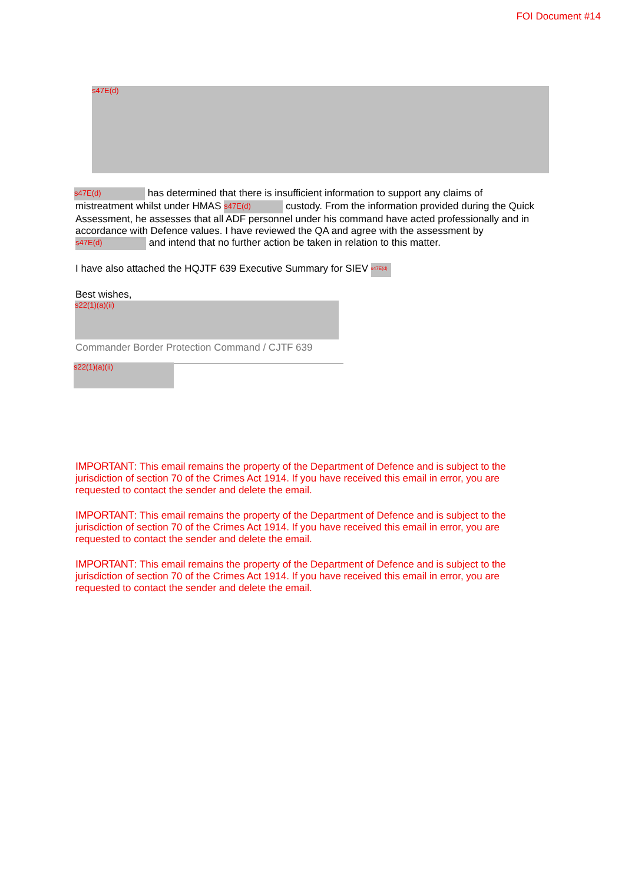FOI Document #14
s47E(d)
s47E(d) has determined that there is insufficient information to support any claims of mistreatment whilst under HMAS s47E(d) custody. From the information provided during the Quick Assessment, he assesses that all ADF personnel under his command have acted professionally and in accordance with Defence values. I have reviewed the QA and agree with the assessment by s47E(d) and intend that no further action be taken in relation to this matter.
I have also attached the HQJTF 639 Executive Summary for SIEV s47E(d)
Best wishes,
s22(1)(a)(ii)
Commander Border Protection Command / CJTF 639
s22(1)(a)(ii)
IMPORTANT: This email remains the property of the Department of Defence and is subject to the jurisdiction of section 70 of the Crimes Act 1914. If you have received this email in error, you are requested to contact the sender and delete the email.
IMPORTANT: This email remains the property of the Department of Defence and is subject to the jurisdiction of section 70 of the Crimes Act 1914. If you have received this email in error, you are requested to contact the sender and delete the email.
IMPORTANT: This email remains the property of the Department of Defence and is subject to the jurisdiction of section 70 of the Crimes Act 1914. If you have received this email in error, you are requested to contact the sender and delete the email.